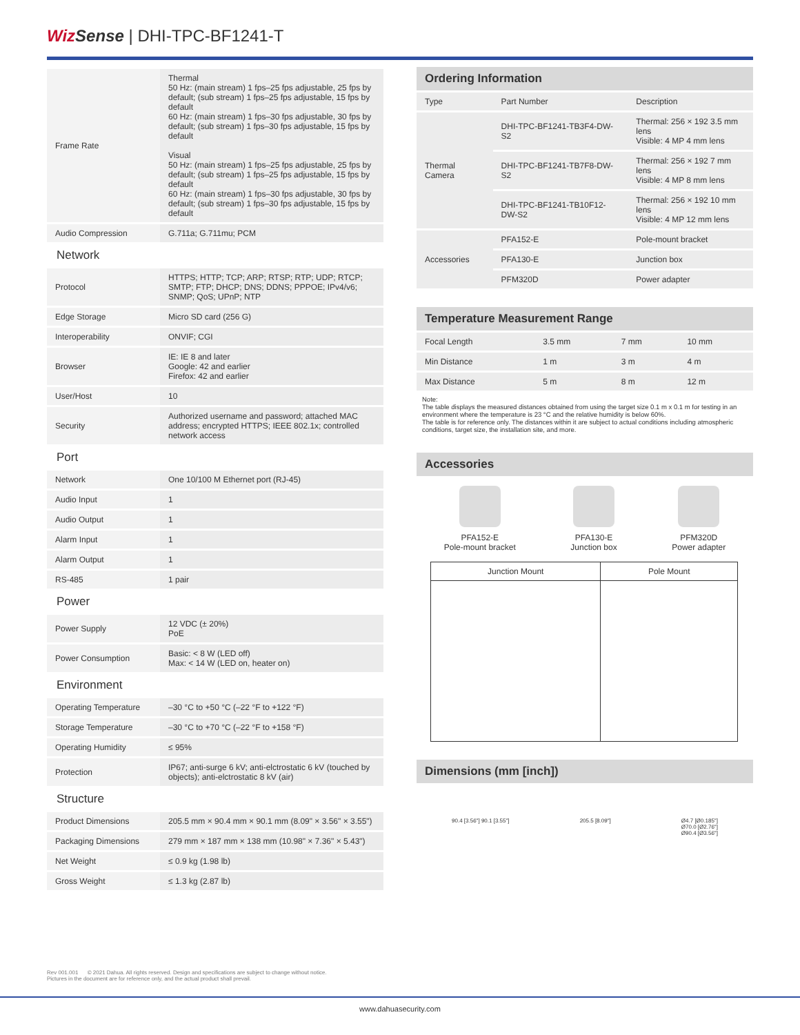Wiz Sense | DHI-TPC-BF1241-T
| Frame Rate | Thermal 50 Hz: (main stream) 1 fps–25 fps adjustable, 25 fps by default; (sub stream) 1 fps–25 fps adjustable, 15 fps by default 60 Hz: (main stream) 1 fps–30 fps adjustable, 30 fps by default; (sub stream) 1 fps–30 fps adjustable, 15 fps by default Visual 50 Hz: (main stream) 1 fps–25 fps adjustable, 25 fps by default; (sub stream) 1 fps–25 fps adjustable, 15 fps by default 60 Hz: (main stream) 1 fps–30 fps adjustable, 30 fps by default; (sub stream) 1 fps–30 fps adjustable, 15 fps by default |
| Audio Compression | G.711a; G.711mu; PCM |
Network
| Protocol | HTTPS; HTTP; TCP; ARP; RTSP; RTP; UDP; RTCP; SMTP; FTP; DHCP; DNS; DDNS; PPPOE; IPv4/v6; SNMP; QoS; UPnP; NTP |
| Edge Storage | Micro SD card (256 G) |
| Interoperability | ONVIF; CGI |
| Browser | IE: IE 8 and later Google: 42 and earlier Firefox: 42 and earlier |
| User/Host | 10 |
| Security | Authorized username and password; attached MAC address; encrypted HTTPS; IEEE 802.1x; controlled network access |
Port
| Network | One 10/100 M Ethernet port (RJ-45) |
| Audio Input | 1 |
| Audio Output | 1 |
| Alarm Input | 1 |
| Alarm Output | 1 |
| RS-485 | 1 pair |
Power
| Power Supply | 12 VDC (± 20%) PoE |
| Power Consumption | Basic: < 8 W (LED off) Max: < 14 W (LED on, heater on) |
Environment
| Operating Temperature | –30 °C to +50 °C (–22 °F to +122 °F) |
| Storage Temperature | –30 °C to +70 °C (–22 °F to +158 °F) |
| Operating Humidity | ≤ 95% |
| Protection | IP67; anti-surge 6 kV; anti-elctrostatic 6 kV (touched by objects); anti-elctrostatic 8 kV (air) |
Structure
| Product Dimensions | 205.5 mm × 90.4 mm × 90.1 mm (8.09" × 3.56" × 3.55") |
| Packaging Dimensions | 279 mm × 187 mm × 138 mm (10.98" × 7.36" × 5.43") |
| Net Weight | ≤ 0.9 kg (1.98 lb) |
| Gross Weight | ≤ 1.3 kg (2.87 lb) |
Ordering Information
| Type | Part Number | Description |
| --- | --- | --- |
| Thermal Camera | DHI-TPC-BF1241-TB3F4-DW-S2 | Thermal: 256 × 192 3.5 mm lens Visible: 4 MP 4 mm lens |
| | DHI-TPC-BF1241-TB7F8-DW-S2 | Thermal: 256 × 192 7 mm lens Visible: 4 MP 8 mm lens |
| | DHI-TPC-BF1241-TB10F12-DW-S2 | Thermal: 256 × 192 10 mm lens Visible: 4 MP 12 mm lens |
| Accessories | PFA152-E | Pole-mount bracket |
| | PFA130-E | Junction box |
| | PFM320D | Power adapter |
Temperature Measurement Range
| Focal Length | 3.5 mm | 7 mm | 10 mm |
| Min Distance | 1 m | 3 m | 4 m |
| Max Distance | 5 m | 8 m | 12 m |
Note:
The table displays the measured distances obtained from using the target size 0.1 m x 0.1 m for testing in an environment where the temperature is 23 °C and the relative humidity is below 60%.
The table is for reference only. The distances within it are subject to actual conditions including atmospheric conditions, target size, the installation site, and more.
Accessories
PFA152-E
Pole-mount bracket
PFA130-E
Junction box
PFM320D
Power adapter
| Junction Mount | Pole Mount |
| --- | --- |
Dimensions (mm [inch])
90.4 [3.56"] 90.1 [3.55"] 205.5 [8.09"] Ø4.7 [Ø0.185"]
Ø70.0 [Ø2.76"]
Ø90.4 [Ø3.56"]
Rev 001.001 © 2021 Dahua. All rights reserved. Design and specifications are subject to change without notice.
Pictures in the document are for reference only, and the actual product shall prevail.
www.dahuasecurity.com